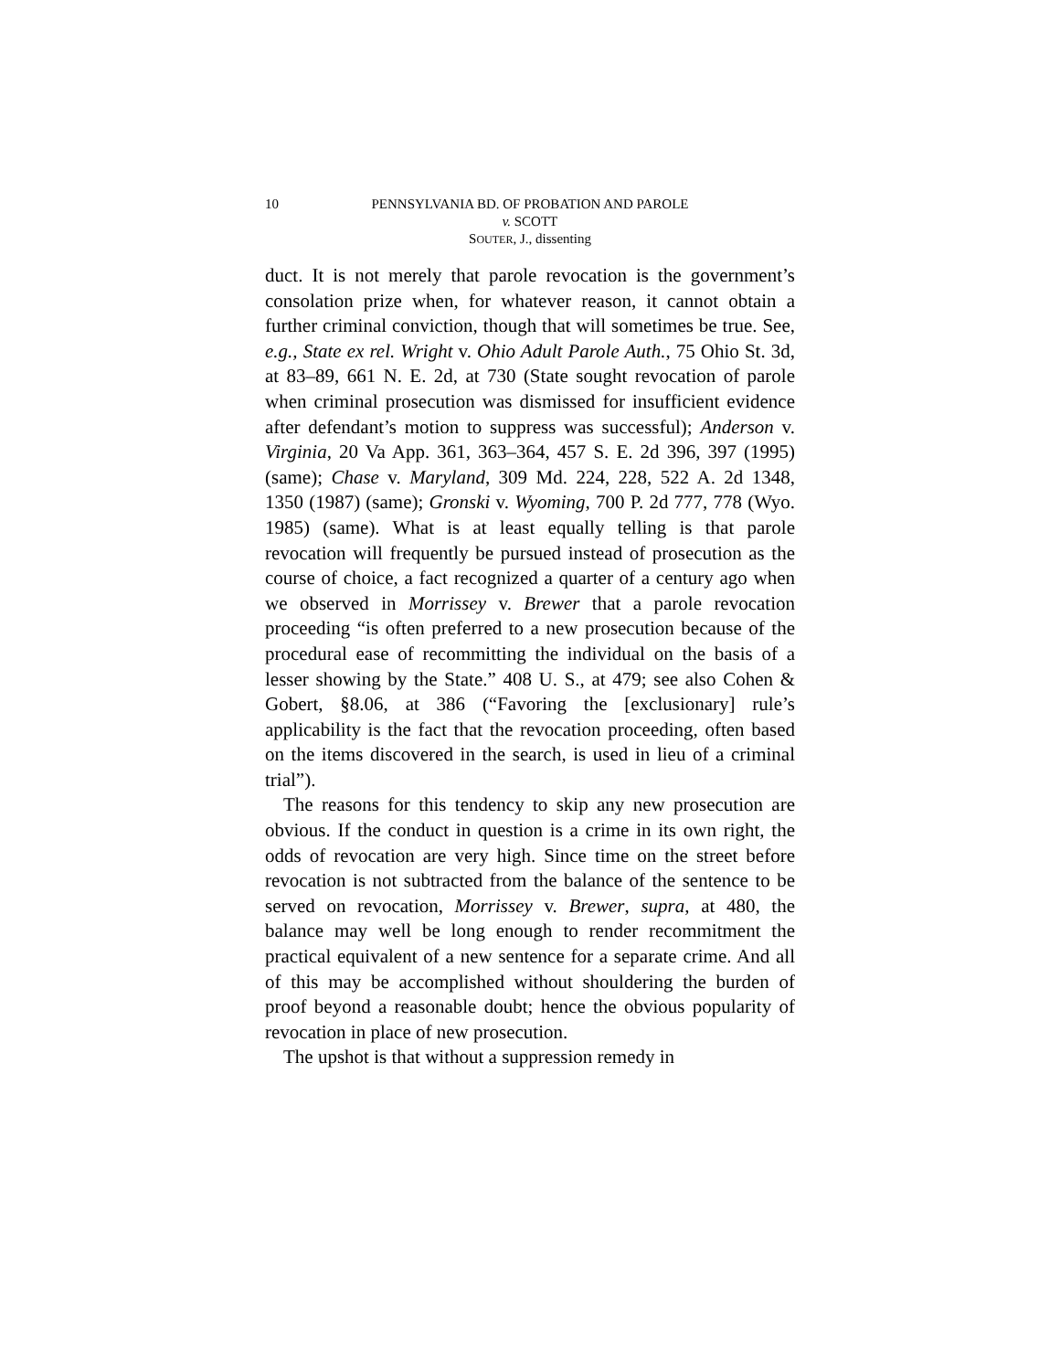10 PENNSYLVANIA BD. OF PROBATION AND PAROLE
v. SCOTT
SOUTER, J., dissenting
duct. It is not merely that parole revocation is the government’s consolation prize when, for whatever reason, it cannot obtain a further criminal conviction, though that will sometimes be true. See, e.g., State ex rel. Wright v. Ohio Adult Parole Auth., 75 Ohio St. 3d, at 83–89, 661 N. E. 2d, at 730 (State sought revocation of parole when criminal prosecution was dismissed for insufficient evidence after defendant’s motion to suppress was successful); Anderson v. Virginia, 20 Va App. 361, 363–364, 457 S. E. 2d 396, 397 (1995) (same); Chase v. Maryland, 309 Md. 224, 228, 522 A. 2d 1348, 1350 (1987) (same); Gronski v. Wyoming, 700 P. 2d 777, 778 (Wyo. 1985) (same). What is at least equally telling is that parole revocation will frequently be pursued instead of prosecution as the course of choice, a fact recognized a quarter of a century ago when we observed in Morrissey v. Brewer that a parole revocation proceeding “is often preferred to a new prosecution because of the procedural ease of recommitting the individual on the basis of a lesser showing by the State.” 408 U. S., at 479; see also Cohen & Gobert, §8.06, at 386 (“Favoring the [exclusionary] rule’s applicability is the fact that the revocation proceeding, often based on the items discovered in the search, is used in lieu of a criminal trial”).
The reasons for this tendency to skip any new prosecution are obvious. If the conduct in question is a crime in its own right, the odds of revocation are very high. Since time on the street before revocation is not subtracted from the balance of the sentence to be served on revocation, Morrissey v. Brewer, supra, at 480, the balance may well be long enough to render recommitment the practical equivalent of a new sentence for a separate crime. And all of this may be accomplished without shouldering the burden of proof beyond a reasonable doubt; hence the obvious popularity of revocation in place of new prosecution.
The upshot is that without a suppression remedy in